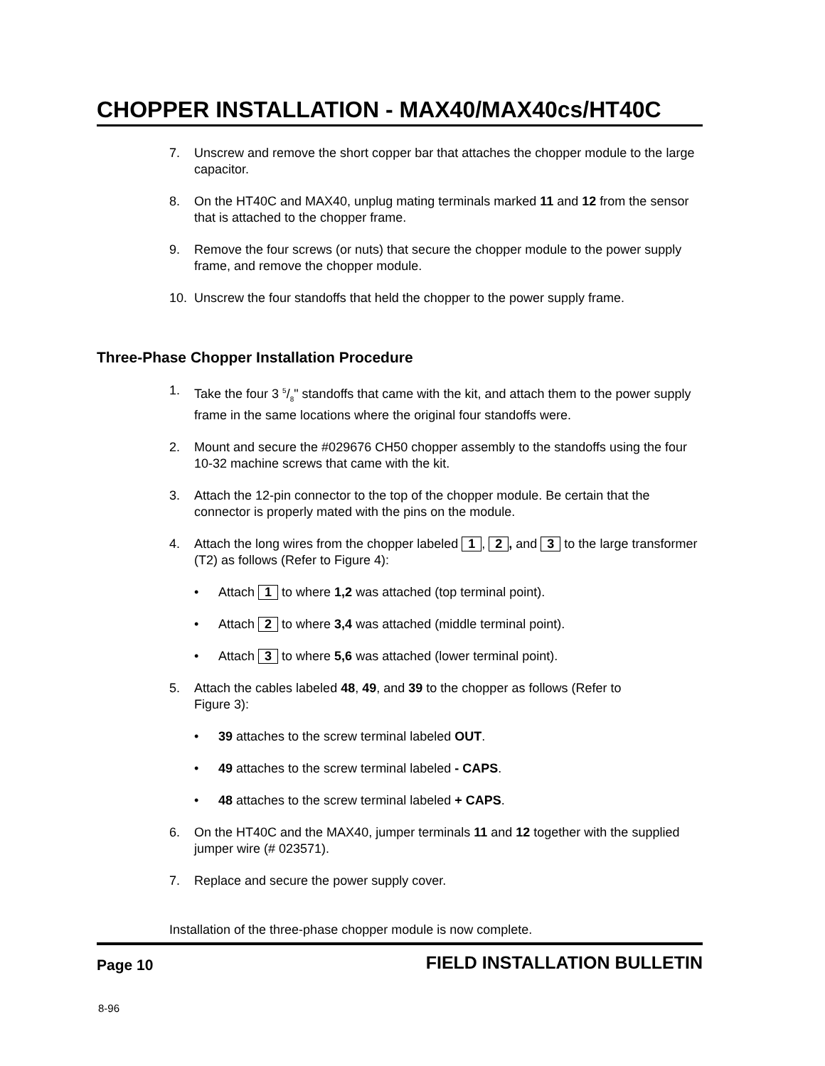CHOPPER INSTALLATION - MAX40/MAX40cs/HT40C
7. Unscrew and remove the short copper bar that attaches the chopper module to the large capacitor.
8. On the HT40C and MAX40, unplug mating terminals marked 11 and 12 from the sensor that is attached to the chopper frame.
9. Remove the four screws (or nuts) that secure the chopper module to the power supply frame, and remove the chopper module.
10. Unscrew the four standoffs that held the chopper to the power supply frame.
Three-Phase Chopper Installation Procedure
1. Take the four 3 5/8" standoffs that came with the kit, and attach them to the power supply frame in the same locations where the original four standoffs were.
2. Mount and secure the #029676 CH50 chopper assembly to the standoffs using the four 10-32 machine screws that came with the kit.
3. Attach the 12-pin connector to the top of the chopper module. Be certain that the connector is properly mated with the pins on the module.
4. Attach the long wires from the chopper labeled 1, 2, and 3 to the large transformer (T2) as follows (Refer to Figure 4):
• Attach 1 to where 1,2 was attached (top terminal point).
• Attach 2 to where 3,4 was attached (middle terminal point).
• Attach 3 to where 5,6 was attached (lower terminal point).
5. Attach the cables labeled 48, 49, and 39 to the chopper as follows (Refer to
Figure 3):
• 39 attaches to the screw terminal labeled OUT.
• 49 attaches to the screw terminal labeled - CAPS.
• 48 attaches to the screw terminal labeled + CAPS.
6. On the HT40C and the MAX40, jumper terminals 11 and 12 together with the supplied jumper wire (# 023571).
7. Replace and secure the power supply cover.
Installation of the three-phase chopper module is now complete.
Page 10 FIELD INSTALLATION BULLETIN
8-96